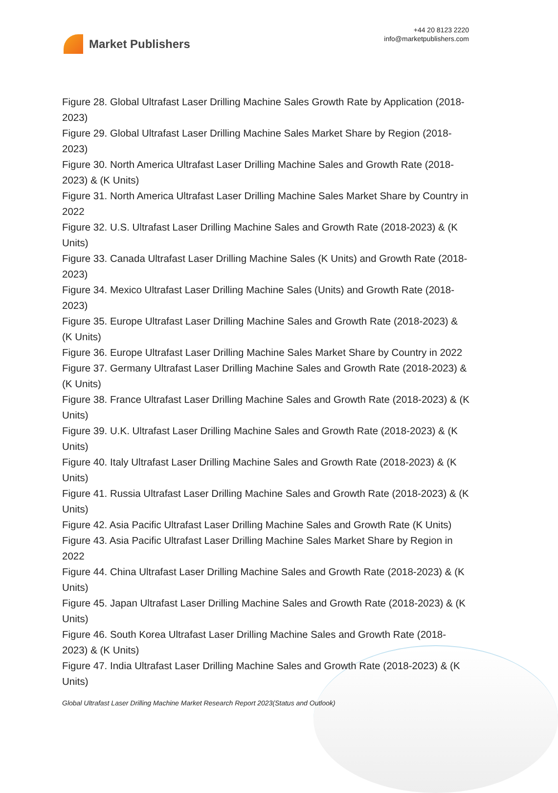Market Publishers
+44 20 8123 2220
info@marketpublishers.com
Figure 28. Global Ultrafast Laser Drilling Machine Sales Growth Rate by Application (2018-2023)
Figure 29. Global Ultrafast Laser Drilling Machine Sales Market Share by Region (2018-2023)
Figure 30. North America Ultrafast Laser Drilling Machine Sales and Growth Rate (2018-2023) & (K Units)
Figure 31. North America Ultrafast Laser Drilling Machine Sales Market Share by Country in 2022
Figure 32. U.S. Ultrafast Laser Drilling Machine Sales and Growth Rate (2018-2023) & (K Units)
Figure 33. Canada Ultrafast Laser Drilling Machine Sales (K Units) and Growth Rate (2018-2023)
Figure 34. Mexico Ultrafast Laser Drilling Machine Sales (Units) and Growth Rate (2018-2023)
Figure 35. Europe Ultrafast Laser Drilling Machine Sales and Growth Rate (2018-2023) & (K Units)
Figure 36. Europe Ultrafast Laser Drilling Machine Sales Market Share by Country in 2022
Figure 37. Germany Ultrafast Laser Drilling Machine Sales and Growth Rate (2018-2023) & (K Units)
Figure 38. France Ultrafast Laser Drilling Machine Sales and Growth Rate (2018-2023) & (K Units)
Figure 39. U.K. Ultrafast Laser Drilling Machine Sales and Growth Rate (2018-2023) & (K Units)
Figure 40. Italy Ultrafast Laser Drilling Machine Sales and Growth Rate (2018-2023) & (K Units)
Figure 41. Russia Ultrafast Laser Drilling Machine Sales and Growth Rate (2018-2023) & (K Units)
Figure 42. Asia Pacific Ultrafast Laser Drilling Machine Sales and Growth Rate (K Units)
Figure 43. Asia Pacific Ultrafast Laser Drilling Machine Sales Market Share by Region in 2022
Figure 44. China Ultrafast Laser Drilling Machine Sales and Growth Rate (2018-2023) & (K Units)
Figure 45. Japan Ultrafast Laser Drilling Machine Sales and Growth Rate (2018-2023) & (K Units)
Figure 46. South Korea Ultrafast Laser Drilling Machine Sales and Growth Rate (2018-2023) & (K Units)
Figure 47. India Ultrafast Laser Drilling Machine Sales and Growth Rate (2018-2023) & (K Units)
Global Ultrafast Laser Drilling Machine Market Research Report 2023(Status and Outlook)